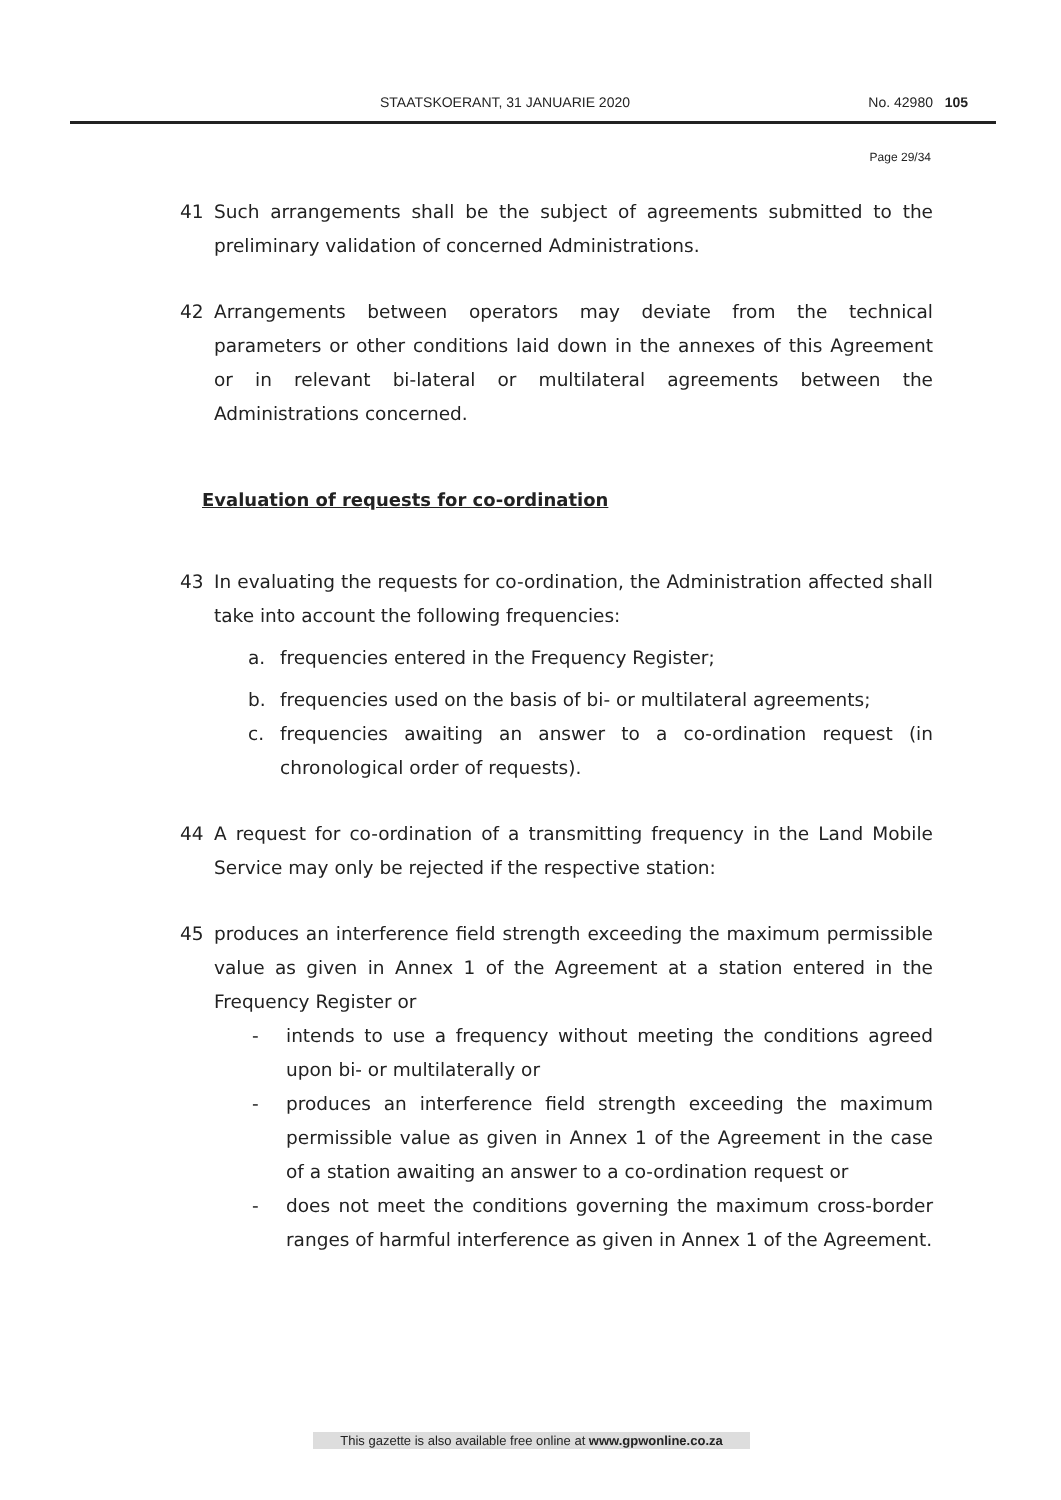STAATSKOERANT, 31 JANUARIE 2020 No. 42980 105
Page 29/34
41 Such arrangements shall be the subject of agreements submitted to the preliminary validation of concerned Administrations.
42 Arrangements between operators may deviate from the technical parameters or other conditions laid down in the annexes of this Agreement or in relevant bi-lateral or multilateral agreements between the Administrations concerned.
Evaluation of requests for co-ordination
43 In evaluating the requests for co-ordination, the Administration affected shall take into account the following frequencies:
a. frequencies entered in the Frequency Register;
b. frequencies used on the basis of bi- or multilateral agreements;
c. frequencies awaiting an answer to a co-ordination request (in chronological order of requests).
44 A request for co-ordination of a transmitting frequency in the Land Mobile Service may only be rejected if the respective station:
45 produces an interference field strength exceeding the maximum permissible value as given in Annex 1 of the Agreement at a station entered in the Frequency Register or
- intends to use a frequency without meeting the conditions agreed upon bi- or multilaterally or
- produces an interference field strength exceeding the maximum permissible value as given in Annex 1 of the Agreement in the case of a station awaiting an answer to a co-ordination request or
- does not meet the conditions governing the maximum cross-border ranges of harmful interference as given in Annex 1 of the Agreement.
This gazette is also available free online at www.gpwonline.co.za